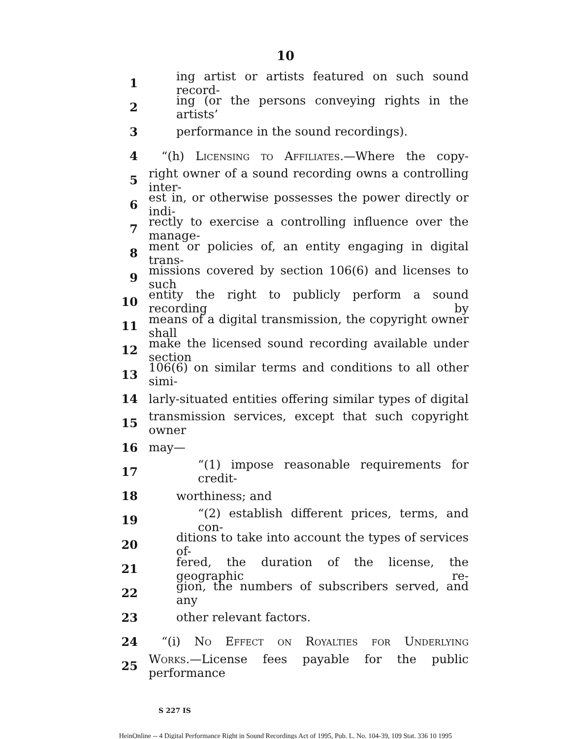10
1 ing artist or artists featured on such sound record-
2 ing (or the persons conveying rights in the artists’
3 performance in the sound recordings).
4 “(h) Licensing to Affiliates.—Where the copy-
5 right owner of a sound recording owns a controlling inter-
6 est in, or otherwise possesses the power directly or indi-
7 rectly to exercise a controlling influence over the manage-
8 ment or policies of, an entity engaging in digital trans-
9 missions covered by section 106(6) and licenses to such
10 entity the right to publicly perform a sound recording by
11 means of a digital transmission, the copyright owner shall
12 make the licensed sound recording available under section
13 106(6) on similar terms and conditions to all other simi-
14 larly-situated entities offering similar types of digital
15 transmission services, except that such copyright owner
16 may—
17 “(1) impose reasonable requirements for credit-
18 worthiness; and
19 “(2) establish different prices, terms, and con-
20 ditions to take into account the types of services of-
21 fered, the duration of the license, the geographic re-
22 gion, the numbers of subscribers served, and any
23 other relevant factors.
24 “(i) No Effect on Royalties for Underlying
25 Works.—License fees payable for the public performance
S 227 IS
HeinOnline -- 4 Digital Performance Right in Sound Recordings Act of 1995, Pub. L. No. 104-39, 109 Stat. 336 10 1995